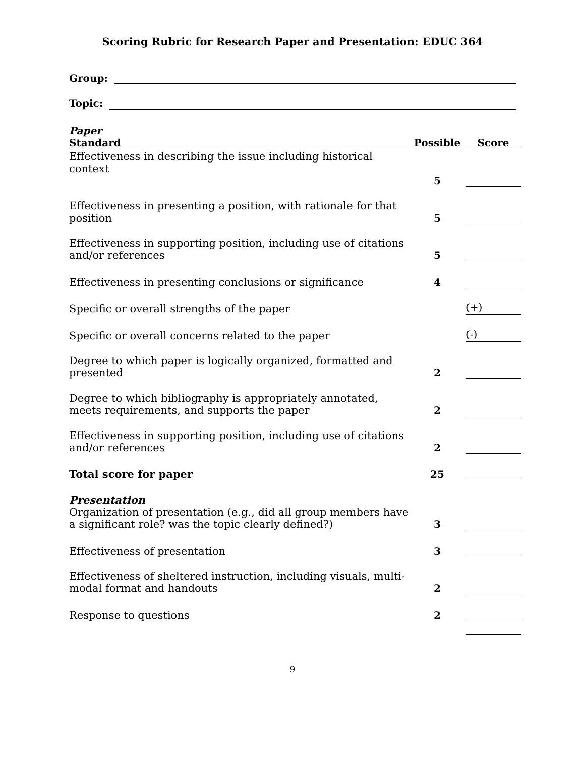Scoring Rubric for Research Paper and Presentation: EDUC 364
Group:
Topic:
| Paper Standard | Possible | Score |
| --- | --- | --- |
| Effectiveness in describing the issue including historical context | 5 | |
| Effectiveness in presenting a position, with rationale for that position | 5 | |
| Effectiveness in supporting position, including use of citations and/or references | 5 | |
| Effectiveness in presenting conclusions or significance | 4 | |
| Specific or overall strengths of the paper | | (+) |
| Specific or overall concerns related to the paper | | (-) |
| Degree to which paper is logically organized, formatted and presented | 2 | |
| Degree to which bibliography is appropriately annotated, meets requirements, and supports the paper | 2 | |
| Effectiveness in supporting position, including use of citations and/or references | 2 | |
| Total score for paper | 25 | |
| Presentation Organization of presentation (e.g., did all group members have a significant role? was the topic clearly defined?) | 3 | |
| Effectiveness of presentation | 3 | |
| Effectiveness of sheltered instruction, including visuals, multi-modal format and handouts | 2 | |
| Response to questions | 2 | |
9